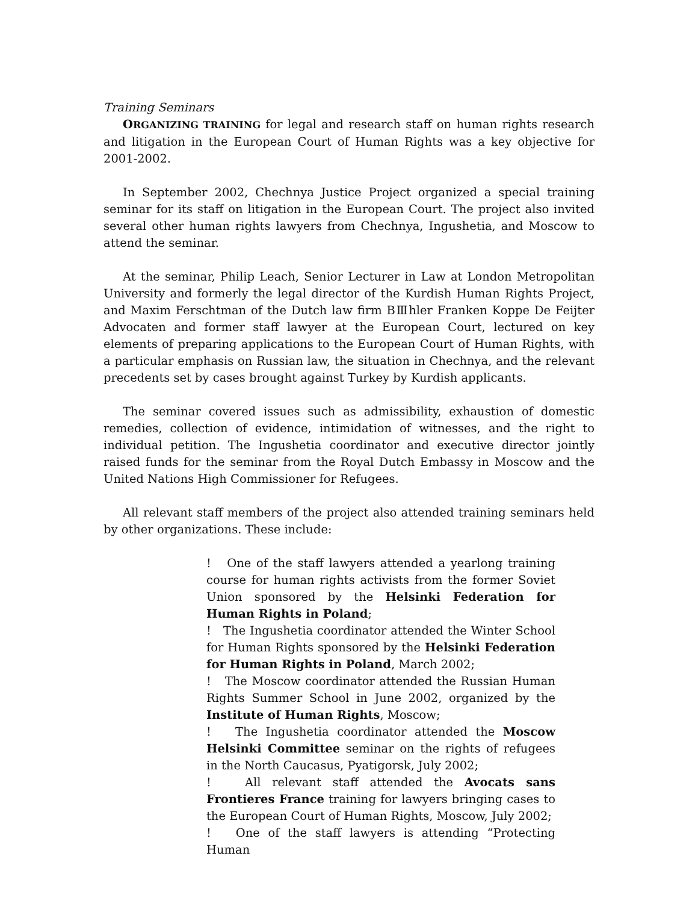Training Seminars
ORGANIZING TRAINING for legal and research staff on human rights research and litigation in the European Court of Human Rights was a key objective for 2001-2002.
In September 2002, Chechnya Justice Project organized a special training seminar for its staff on litigation in the European Court. The project also invited several other human rights lawyers from Chechnya, Ingushetia, and Moscow to attend the seminar.
At the seminar, Philip Leach, Senior Lecturer in Law at London Metropolitan University and formerly the legal director of the Kurdish Human Rights Project, and Maxim Ferschtman of the Dutch law firm BⅢhler Franken Koppe De Feijter Advocaten and former staff lawyer at the European Court, lectured on key elements of preparing applications to the European Court of Human Rights, with a particular emphasis on Russian law, the situation in Chechnya, and the relevant precedents set by cases brought against Turkey by Kurdish applicants.
The seminar covered issues such as admissibility, exhaustion of domestic remedies, collection of evidence, intimidation of witnesses, and the right to individual petition. The Ingushetia coordinator and executive director jointly raised funds for the seminar from the Royal Dutch Embassy in Moscow and the United Nations High Commissioner for Refugees.
All relevant staff members of the project also attended training seminars held by other organizations. These include:
! One of the staff lawyers attended a yearlong training course for human rights activists from the former Soviet Union sponsored by the Helsinki Federation for Human Rights in Poland;
! The Ingushetia coordinator attended the Winter School for Human Rights sponsored by the Helsinki Federation for Human Rights in Poland, March 2002;
! The Moscow coordinator attended the Russian Human Rights Summer School in June 2002, organized by the Institute of Human Rights, Moscow;
! The Ingushetia coordinator attended the Moscow Helsinki Committee seminar on the rights of refugees in the North Caucasus, Pyatigorsk, July 2002;
! All relevant staff attended the Avocats sans Frontieres France training for lawyers bringing cases to the European Court of Human Rights, Moscow, July 2002;
! One of the staff lawyers is attending “Protecting Human